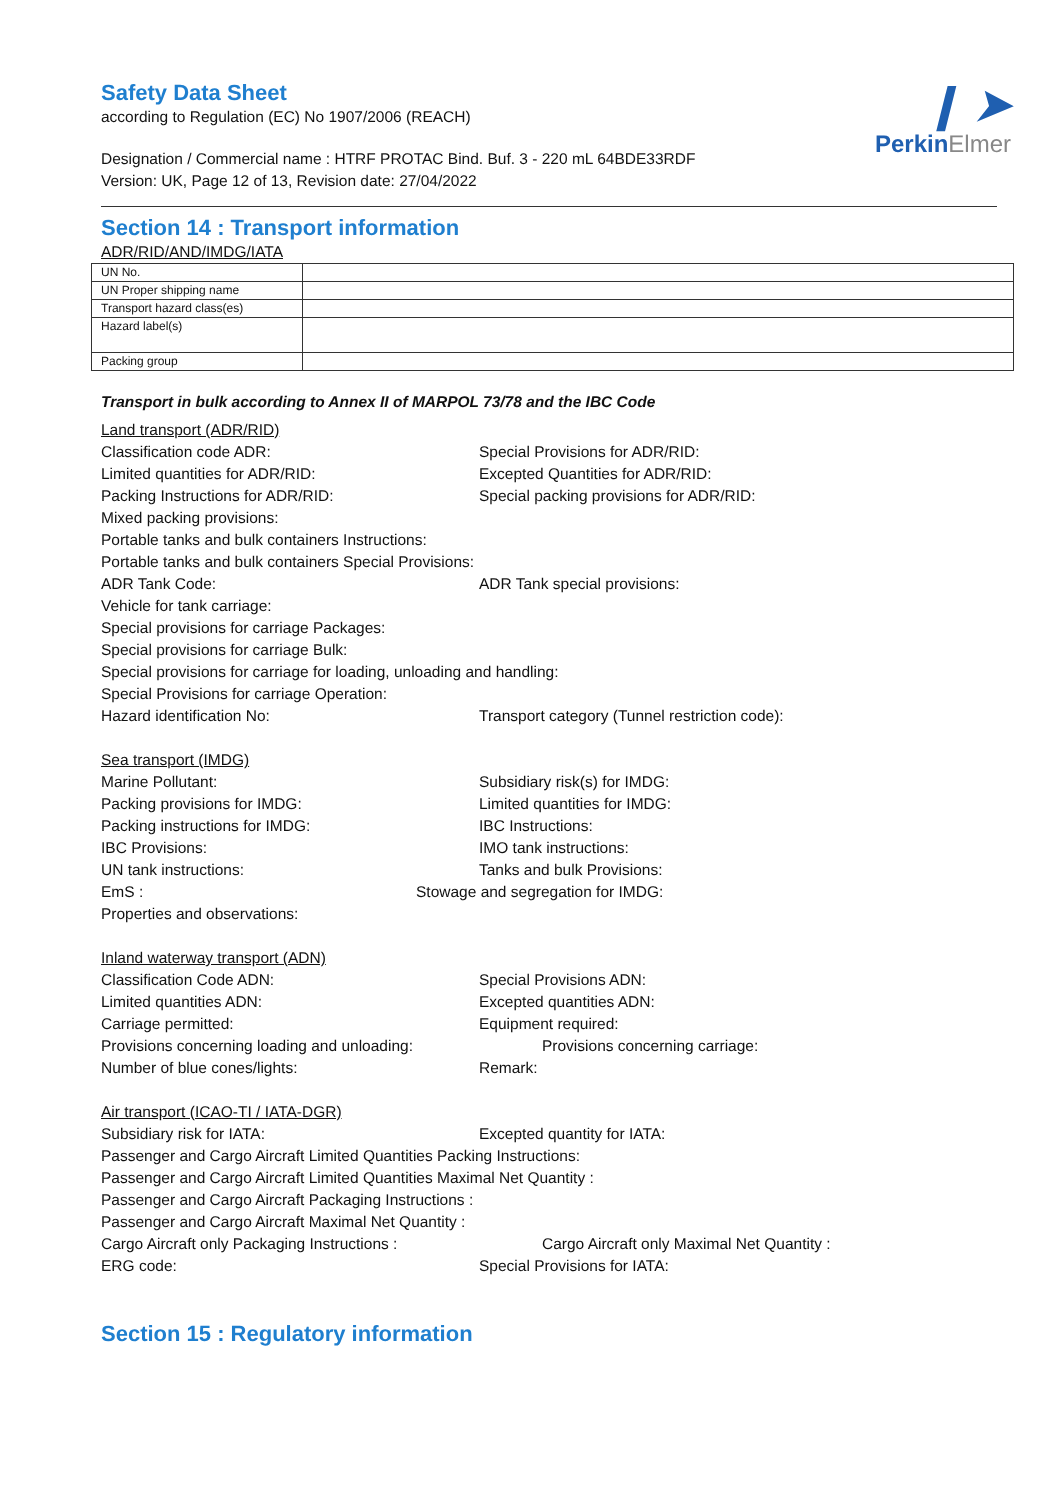❙ ➤
PerkinElmer
Safety Data Sheet
according to Regulation (EC) No 1907/2006 (REACH)
Designation / Commercial name : HTRF PROTAC Bind. Buf. 3 - 220 mL 64BDE33RDF
Version: UK, Page 12 of 13, Revision date: 27/04/2022
Section 14 : Transport information
ADR/RID/AND/IMDG/IATA
| UN No. | |
| UN Proper shipping name | |
| Transport hazard class(es) | |
| Hazard label(s) | |
| Packing group | |
Transport in bulk according to Annex II of MARPOL 73/78 and the IBC Code
Land transport (ADR/RID)
Classification code ADR: Special Provisions for ADR/RID:
Limited quantities for ADR/RID: Excepted Quantities for ADR/RID:
Packing Instructions for ADR/RID: Special packing provisions for ADR/RID:
Mixed packing provisions:
Portable tanks and bulk containers Instructions:
Portable tanks and bulk containers Special Provisions:
ADR Tank Code: ADR Tank special provisions:
Vehicle for tank carriage:
Special provisions for carriage Packages:
Special provisions for carriage Bulk:
Special provisions for carriage for loading, unloading and handling:
Special Provisions for carriage Operation:
Hazard identification No: Transport category (Tunnel restriction code):
Sea transport (IMDG)
Marine Pollutant: Subsidiary risk(s) for IMDG:
Packing provisions for IMDG: Limited quantities for IMDG:
Packing instructions for IMDG: IBC Instructions:
IBC Provisions: IMO tank instructions:
UN tank instructions: Tanks and bulk Provisions:
EmS : Stowage and segregation for IMDG:
Properties and observations:
Inland waterway transport (ADN)
Classification Code ADN: Special Provisions ADN:
Limited quantities ADN: Excepted quantities ADN:
Carriage permitted: Equipment required:
Provisions concerning loading and unloading: Provisions concerning carriage:
Number of blue cones/lights: Remark:
Air transport (ICAO-TI / IATA-DGR)
Subsidiary risk for IATA: Excepted quantity for IATA:
Passenger and Cargo Aircraft Limited Quantities Packing Instructions:
Passenger and Cargo Aircraft Limited Quantities Maximal Net Quantity :
Passenger and Cargo Aircraft Packaging Instructions :
Passenger and Cargo Aircraft Maximal Net Quantity :
Cargo Aircraft only Packaging Instructions : Cargo Aircraft only Maximal Net Quantity :
ERG code: Special Provisions for IATA:
Section 15 : Regulatory information